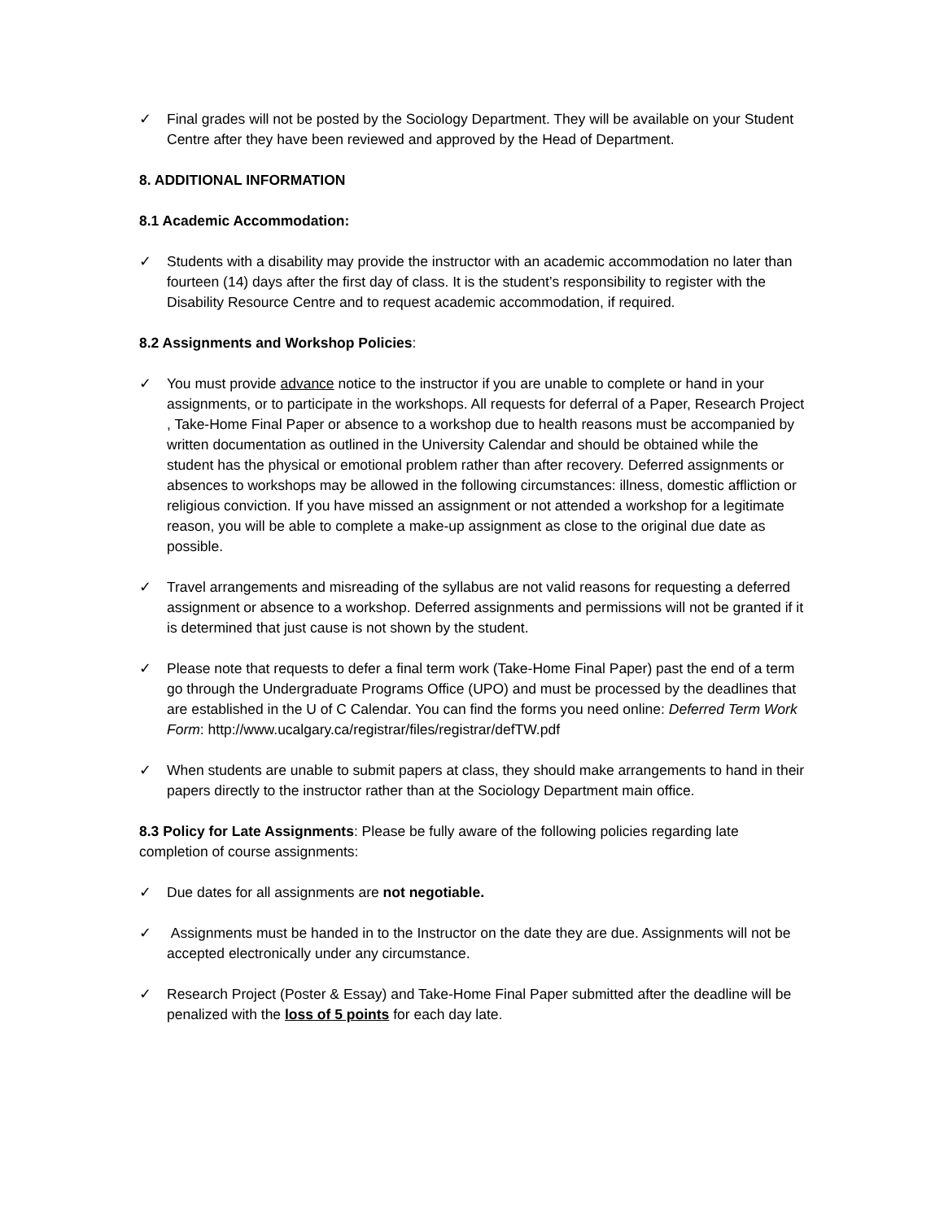✓ Final grades will not be posted by the Sociology Department. They will be available on your Student Centre after they have been reviewed and approved by the Head of Department.
8. ADDITIONAL INFORMATION
8.1 Academic Accommodation:
✓ Students with a disability may provide the instructor with an academic accommodation no later than fourteen (14) days after the first day of class. It is the student’s responsibility to register with the Disability Resource Centre and to request academic accommodation, if required.
8.2 Assignments and Workshop Policies:
✓ You must provide advance notice to the instructor if you are unable to complete or hand in your assignments, or to participate in the workshops. All requests for deferral of a Paper, Research Project , Take-Home Final Paper or absence to a workshop due to health reasons must be accompanied by written documentation as outlined in the University Calendar and should be obtained while the student has the physical or emotional problem rather than after recovery. Deferred assignments or absences to workshops may be allowed in the following circumstances: illness, domestic affliction or religious conviction. If you have missed an assignment or not attended a workshop for a legitimate reason, you will be able to complete a make-up assignment as close to the original due date as possible.
✓ Travel arrangements and misreading of the syllabus are not valid reasons for requesting a deferred assignment or absence to a workshop. Deferred assignments and permissions will not be granted if it is determined that just cause is not shown by the student.
✓ Please note that requests to defer a final term work (Take-Home Final Paper) past the end of a term go through the Undergraduate Programs Office (UPO) and must be processed by the deadlines that are established in the U of C Calendar. You can find the forms you need online: Deferred Term Work Form: http://www.ucalgary.ca/registrar/files/registrar/defTW.pdf
✓ When students are unable to submit papers at class, they should make arrangements to hand in their papers directly to the instructor rather than at the Sociology Department main office.
8.3 Policy for Late Assignments: Please be fully aware of the following policies regarding late completion of course assignments:
✓ Due dates for all assignments are not negotiable.
✓ Assignments must be handed in to the Instructor on the date they are due. Assignments will not be accepted electronically under any circumstance.
✓ Research Project (Poster & Essay) and Take-Home Final Paper submitted after the deadline will be penalized with the loss of 5 points for each day late.